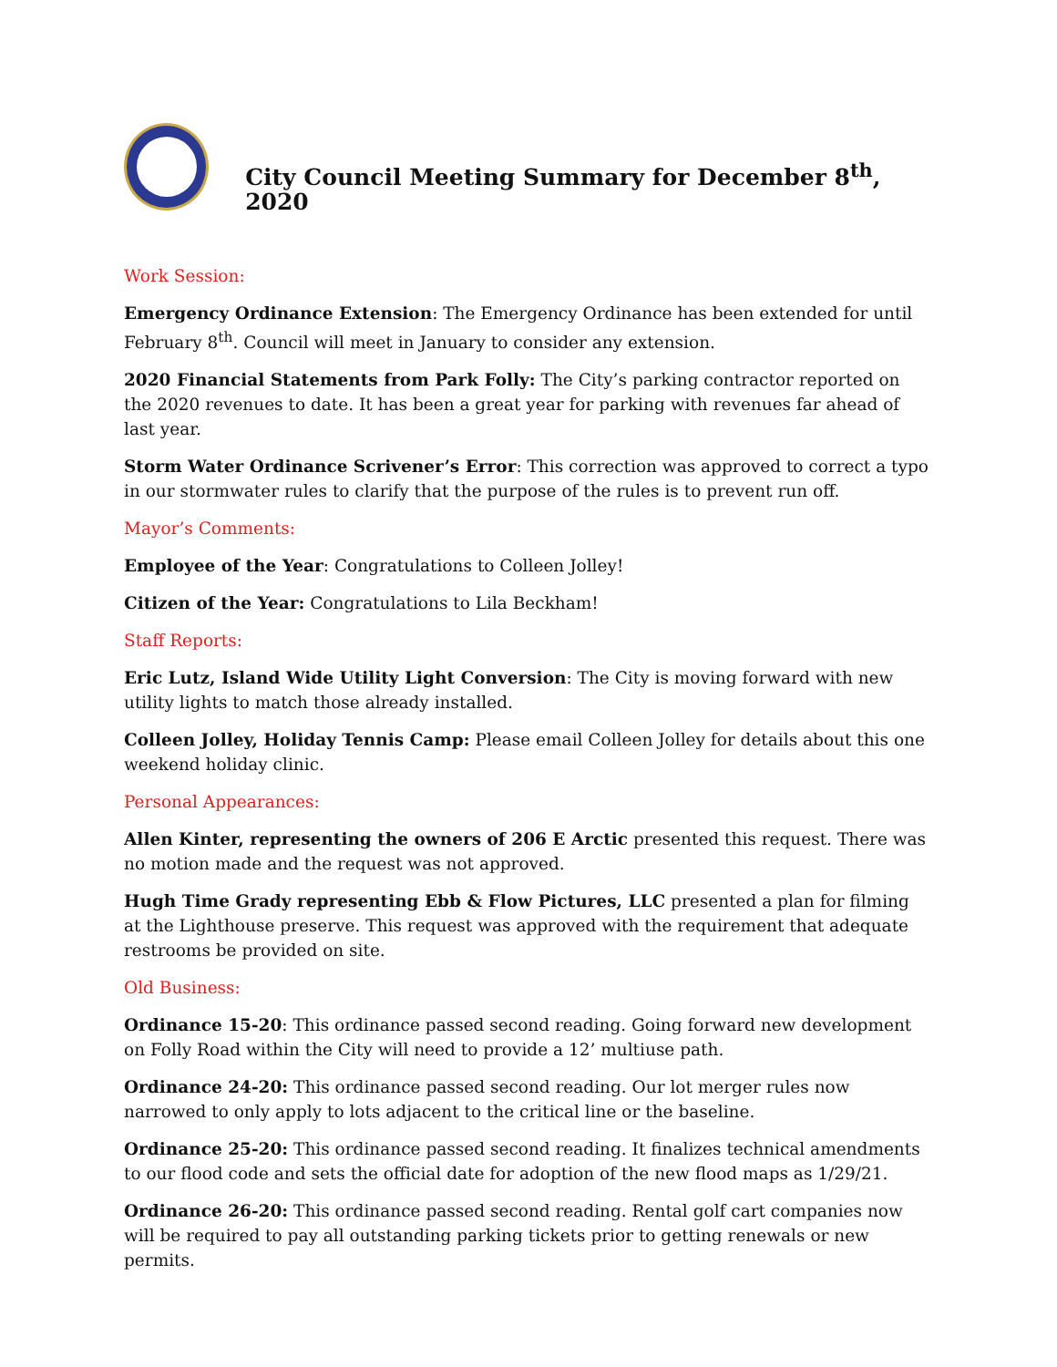City Council Meeting Summary for December 8<sup>th</sup>, 2020
Work Session:
Emergency Ordinance Extension: The Emergency Ordinance has been extended for until February 8<sup>th</sup>. Council will meet in January to consider any extension.
2020 Financial Statements from Park Folly: The City’s parking contractor reported on the 2020 revenues to date. It has been a great year for parking with revenues far ahead of last year.
Storm Water Ordinance Scrivener’s Error: This correction was approved to correct a typo in our stormwater rules to clarify that the purpose of the rules is to prevent run off.
Mayor’s Comments:
Employee of the Year: Congratulations to Colleen Jolley!
Citizen of the Year: Congratulations to Lila Beckham!
Staff Reports:
Eric Lutz, Island Wide Utility Light Conversion: The City is moving forward with new utility lights to match those already installed.
Colleen Jolley, Holiday Tennis Camp: Please email Colleen Jolley for details about this one weekend holiday clinic.
Personal Appearances:
Allen Kinter, representing the owners of 206 E Arctic presented this request. There was no motion made and the request was not approved.
Hugh Time Grady representing Ebb & Flow Pictures, LLC presented a plan for filming at the Lighthouse preserve. This request was approved with the requirement that adequate restrooms be provided on site.
Old Business:
Ordinance 15-20: This ordinance passed second reading. Going forward new development on Folly Road within the City will need to provide a 12’ multiuse path.
Ordinance 24-20: This ordinance passed second reading. Our lot merger rules now narrowed to only apply to lots adjacent to the critical line or the baseline.
Ordinance 25-20: This ordinance passed second reading. It finalizes technical amendments to our flood code and sets the official date for adoption of the new flood maps as 1/29/21.
Ordinance 26-20: This ordinance passed second reading. Rental golf cart companies now will be required to pay all outstanding parking tickets prior to getting renewals or new permits.